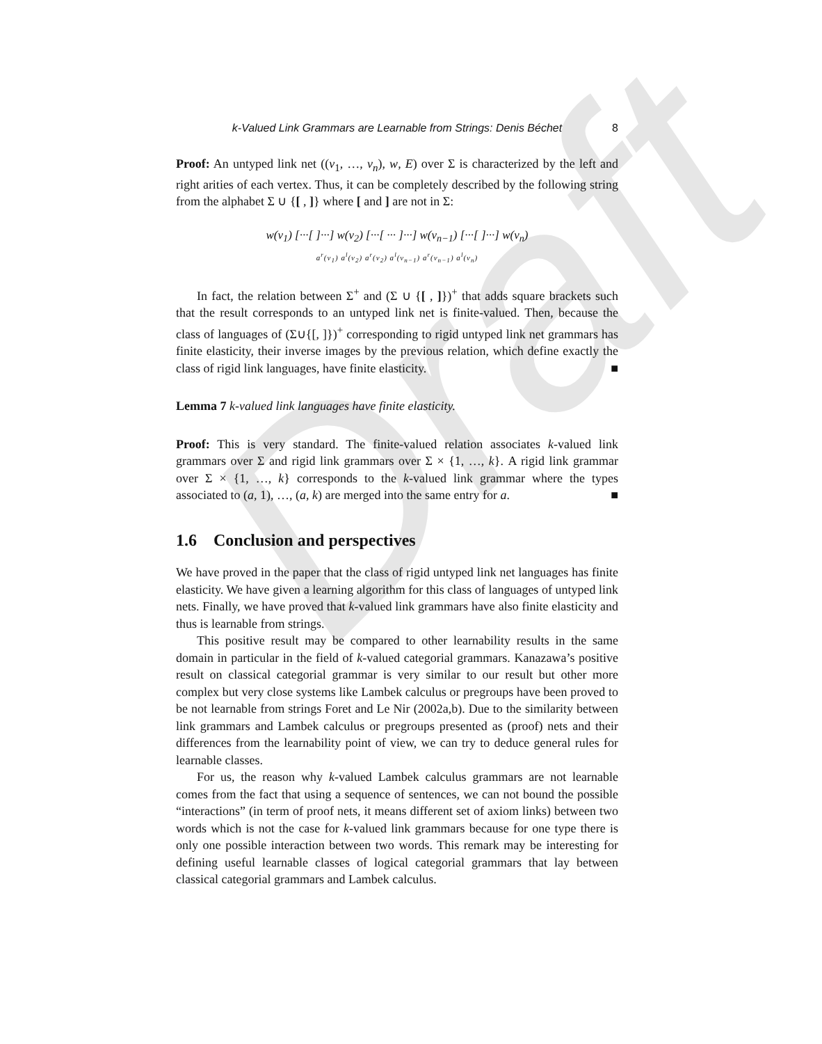Draft
k-Valued Link Grammars are Learnable from Strings: Denis Béchet 8
Proof: An untyped link net ((v<sub>1</sub>, …, v<sub>n</sub>), w, E) over Σ is characterized by the left and right arities of each vertex. Thus, it can be completely described by the following string from the alphabet Σ ∪ {[ , ]} where [ and ] are not in Σ:
w(v<sub>1</sub>) [···[ ]···] w(v<sub>2</sub>) [···[ ··· ]···] w(v<sub>n−1</sub>) [···[ ]···] w(v<sub>n</sub>)
a<sup>r</sup>(v<sub>1</sub>) a<sup>l</sup>(v<sub>2</sub>) a<sup>r</sup>(v<sub>2</sub>) a<sup>l</sup>(v<sub>n−1</sub>) a<sup>r</sup>(v<sub>n−1</sub>) a<sup>l</sup>(v<sub>n</sub>)
In fact, the relation between Σ<sup>+</sup> and (Σ ∪ {[ , ]})<sup>+</sup> that adds square brackets such that the result corresponds to an untyped link net is finite-valued. Then, because the class of languages of (Σ∪{[, ]})<sup>+</sup> corresponding to rigid untyped link net grammars has finite elasticity, their inverse images by the previous relation, which define exactly the class of rigid link languages, have finite elasticity. ■
Lemma 7 k-valued link languages have finite elasticity.
Proof: This is very standard. The finite-valued relation associates k-valued link grammars over Σ and rigid link grammars over Σ × {1, …, k}. A rigid link grammar over Σ × {1, …, k} corresponds to the k-valued link grammar where the types associated to (a, 1), …, (a, k) are merged into the same entry for a. ■
1.6 Conclusion and perspectives
We have proved in the paper that the class of rigid untyped link net languages has finite elasticity. We have given a learning algorithm for this class of languages of untyped link nets. Finally, we have proved that k-valued link grammars have also finite elasticity and thus is learnable from strings.
This positive result may be compared to other learnability results in the same domain in particular in the field of k-valued categorial grammars. Kanazawa’s positive result on classical categorial grammar is very similar to our result but other more complex but very close systems like Lambek calculus or pregroups have been proved to be not learnable from strings Foret and Le Nir (2002a,b). Due to the similarity between link grammars and Lambek calculus or pregroups presented as (proof) nets and their differences from the learnability point of view, we can try to deduce general rules for learnable classes.
For us, the reason why k-valued Lambek calculus grammars are not learnable comes from the fact that using a sequence of sentences, we can not bound the possible “interactions” (in term of proof nets, it means different set of axiom links) between two words which is not the case for k-valued link grammars because for one type there is only one possible interaction between two words. This remark may be interesting for defining useful learnable classes of logical categorial grammars that lay between classical categorial grammars and Lambek calculus.